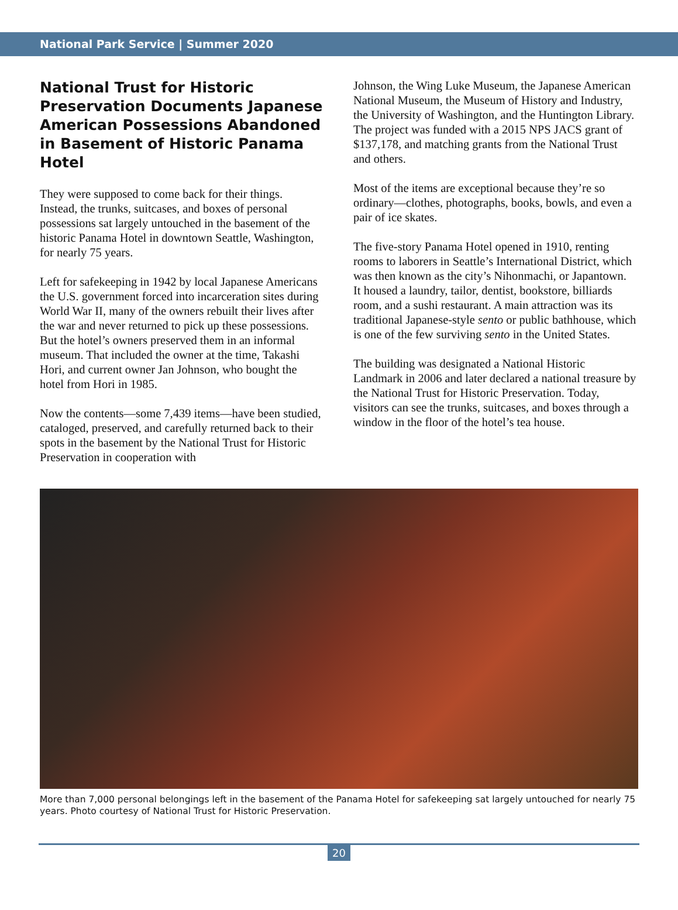National Park Service | Summer 2020
National Trust for Historic Preservation Documents Japanese American Possessions Abandoned in Basement of Historic Panama Hotel
They were supposed to come back for their things. Instead, the trunks, suitcases, and boxes of personal possessions sat largely untouched in the basement of the historic Panama Hotel in downtown Seattle, Washington, for nearly 75 years.
Left for safekeeping in 1942 by local Japanese Americans the U.S. government forced into incarceration sites during World War II, many of the owners rebuilt their lives after the war and never returned to pick up these possessions. But the hotel’s owners preserved them in an informal museum. That included the owner at the time, Takashi Hori, and current owner Jan Johnson, who bought the hotel from Hori in 1985.
Now the contents—some 7,439 items—have been studied, cataloged, preserved, and carefully returned back to their spots in the basement by the National Trust for Historic Preservation in cooperation with
Johnson, the Wing Luke Museum, the Japanese American National Museum, the Museum of History and Industry, the University of Washington, and the Huntington Library. The project was funded with a 2015 NPS JACS grant of $137,178, and matching grants from the National Trust and others.
Most of the items are exceptional because they’re so ordinary—clothes, photographs, books, bowls, and even a pair of ice skates.
The five-story Panama Hotel opened in 1910, renting rooms to laborers in Seattle’s International District, which was then known as the city’s Nihonmachi, or Japantown. It housed a laundry, tailor, dentist, bookstore, billiards room, and a sushi restaurant. A main attraction was its traditional Japanese-style sento or public bathhouse, which is one of the few surviving sento in the United States.
The building was designated a National Historic Landmark in 2006 and later declared a national treasure by the National Trust for Historic Preservation. Today, visitors can see the trunks, suitcases, and boxes through a window in the floor of the hotel’s tea house.
More than 7,000 personal belongings left in the basement of the Panama Hotel for safekeeping sat largely untouched for nearly 75 years. Photo courtesy of National Trust for Historic Preservation.
20